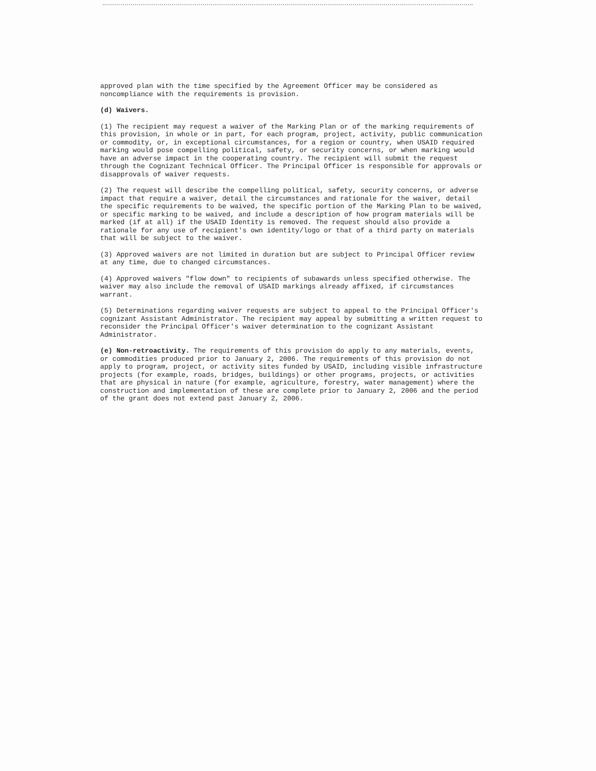approved plan with the time specified by the Agreement Officer may be considered as noncompliance with the requirements is provision.
(d) Waivers.
(1) The recipient may request a waiver of the Marking Plan or of the marking requirements of this provision, in whole or in part, for each program, project, activity, public communication or commodity, or, in exceptional circumstances, for a region or country, when USAID required marking would pose compelling political, safety, or security concerns, or when marking would have an adverse impact in the cooperating country. The recipient will submit the request through the Cognizant Technical Officer. The Principal Officer is responsible for approvals or disapprovals of waiver requests.
(2) The request will describe the compelling political, safety, security concerns, or adverse impact that require a waiver, detail the circumstances and rationale for the waiver, detail the specific requirements to be waived, the specific portion of the Marking Plan to be waived, or specific marking to be waived, and include a description of how program materials will be marked (if at all) if the USAID Identity is removed. The request should also provide a rationale for any use of recipient's own identity/logo or that of a third party on materials that will be subject to the waiver.
(3) Approved waivers are not limited in duration but are subject to Principal Officer review at any time, due to changed circumstances.
(4) Approved waivers "flow down" to recipients of subawards unless specified otherwise. The waiver may also include the removal of USAID markings already affixed, if circumstances warrant.
(5) Determinations regarding waiver requests are subject to appeal to the Principal Officer's cognizant Assistant Administrator. The recipient may appeal by submitting a written request to reconsider the Principal Officer's waiver determination to the cognizant Assistant Administrator.
(e) Non-retroactivity. The requirements of this provision do apply to any materials, events, or commodities produced prior to January 2, 2006. The requirements of this provision do not apply to program, project, or activity sites funded by USAID, including visible infrastructure projects (for example, roads, bridges, buildings) or other programs, projects, or activities that are physical in nature (for example, agriculture, forestry, water management) where the construction and implementation of these are complete prior to January 2, 2006 and the period of the grant does not extend past January 2, 2006.